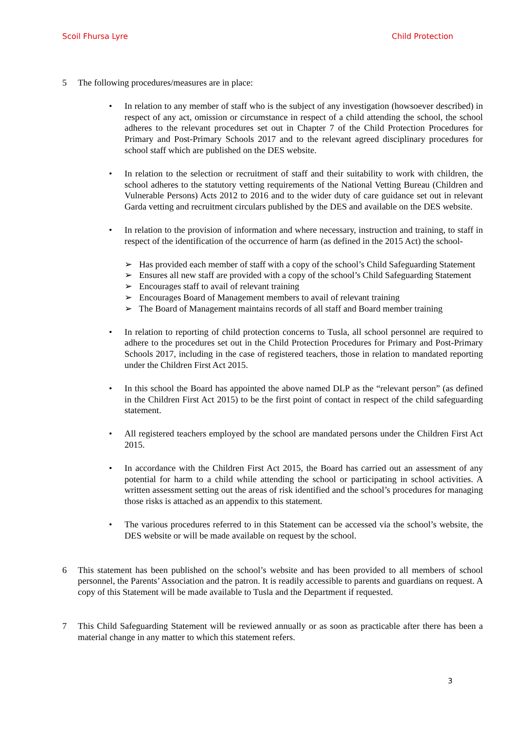Scoil Fhursa Lyre Child Protection
5 The following procedures/measures are in place:
• In relation to any member of staff who is the subject of any investigation (howsoever described) in respect of any act, omission or circumstance in respect of a child attending the school, the school adheres to the relevant procedures set out in Chapter 7 of the Child Protection Procedures for Primary and Post-Primary Schools 2017 and to the relevant agreed disciplinary procedures for school staff which are published on the DES website.
• In relation to the selection or recruitment of staff and their suitability to work with children, the school adheres to the statutory vetting requirements of the National Vetting Bureau (Children and Vulnerable Persons) Acts 2012 to 2016 and to the wider duty of care guidance set out in relevant Garda vetting and recruitment circulars published by the DES and available on the DES website.
• In relation to the provision of information and where necessary, instruction and training, to staff in respect of the identification of the occurrence of harm (as defined in the 2015 Act) the school-
➢ Has provided each member of staff with a copy of the school’s Child Safeguarding Statement
➢ Ensures all new staff are provided with a copy of the school’s Child Safeguarding Statement
➢ Encourages staff to avail of relevant training
➢ Encourages Board of Management members to avail of relevant training
➢ The Board of Management maintains records of all staff and Board member training
• In relation to reporting of child protection concerns to Tusla, all school personnel are required to adhere to the procedures set out in the Child Protection Procedures for Primary and Post-Primary Schools 2017, including in the case of registered teachers, those in relation to mandated reporting under the Children First Act 2015.
• In this school the Board has appointed the above named DLP as the “relevant person” (as defined in the Children First Act 2015) to be the first point of contact in respect of the child safeguarding statement.
• All registered teachers employed by the school are mandated persons under the Children First Act 2015.
• In accordance with the Children First Act 2015, the Board has carried out an assessment of any potential for harm to a child while attending the school or participating in school activities. A written assessment setting out the areas of risk identified and the school’s procedures for managing those risks is attached as an appendix to this statement.
• The various procedures referred to in this Statement can be accessed via the school’s website, the DES website or will be made available on request by the school.
6 This statement has been published on the school’s website and has been provided to all members of school personnel, the Parents’ Association and the patron. It is readily accessible to parents and guardians on request. A copy of this Statement will be made available to Tusla and the Department if requested.
7 This Child Safeguarding Statement will be reviewed annually or as soon as practicable after there has been a material change in any matter to which this statement refers.
3